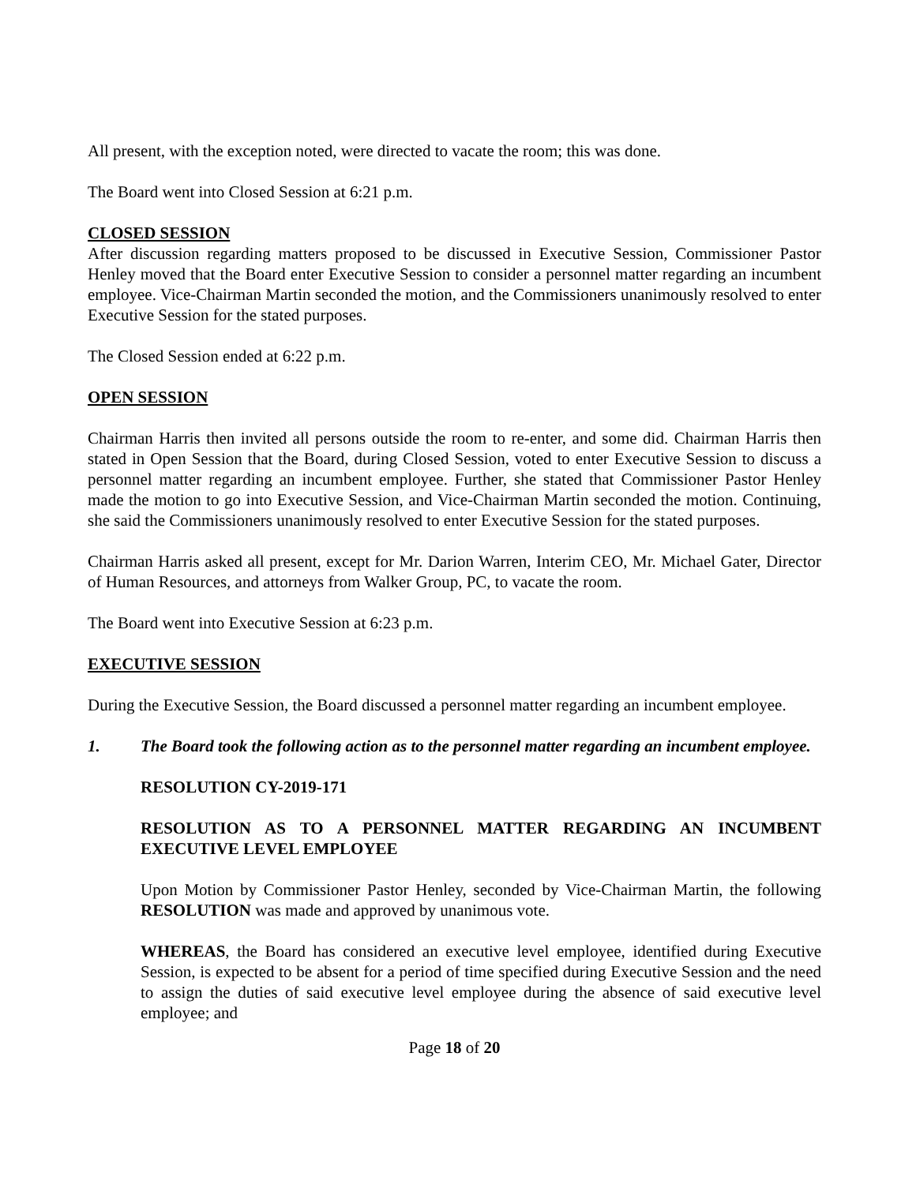All present, with the exception noted, were directed to vacate the room; this was done.
The Board went into Closed Session at 6:21 p.m.
CLOSED SESSION
After discussion regarding matters proposed to be discussed in Executive Session, Commissioner Pastor Henley moved that the Board enter Executive Session to consider a personnel matter regarding an incumbent employee. Vice-Chairman Martin seconded the motion, and the Commissioners unanimously resolved to enter Executive Session for the stated purposes.
The Closed Session ended at 6:22 p.m.
OPEN SESSION
Chairman Harris then invited all persons outside the room to re-enter, and some did. Chairman Harris then stated in Open Session that the Board, during Closed Session, voted to enter Executive Session to discuss a personnel matter regarding an incumbent employee. Further, she stated that Commissioner Pastor Henley made the motion to go into Executive Session, and Vice-Chairman Martin seconded the motion. Continuing, she said the Commissioners unanimously resolved to enter Executive Session for the stated purposes.
Chairman Harris asked all present, except for Mr. Darion Warren, Interim CEO, Mr. Michael Gater, Director of Human Resources, and attorneys from Walker Group, PC, to vacate the room.
The Board went into Executive Session at 6:23 p.m.
EXECUTIVE SESSION
During the Executive Session, the Board discussed a personnel matter regarding an incumbent employee.
1. The Board took the following action as to the personnel matter regarding an incumbent employee.
RESOLUTION CY-2019-171
RESOLUTION AS TO A PERSONNEL MATTER REGARDING AN INCUMBENT EXECUTIVE LEVEL EMPLOYEE
Upon Motion by Commissioner Pastor Henley, seconded by Vice-Chairman Martin, the following RESOLUTION was made and approved by unanimous vote.
WHEREAS, the Board has considered an executive level employee, identified during Executive Session, is expected to be absent for a period of time specified during Executive Session and the need to assign the duties of said executive level employee during the absence of said executive level employee; and
Page 18 of 20